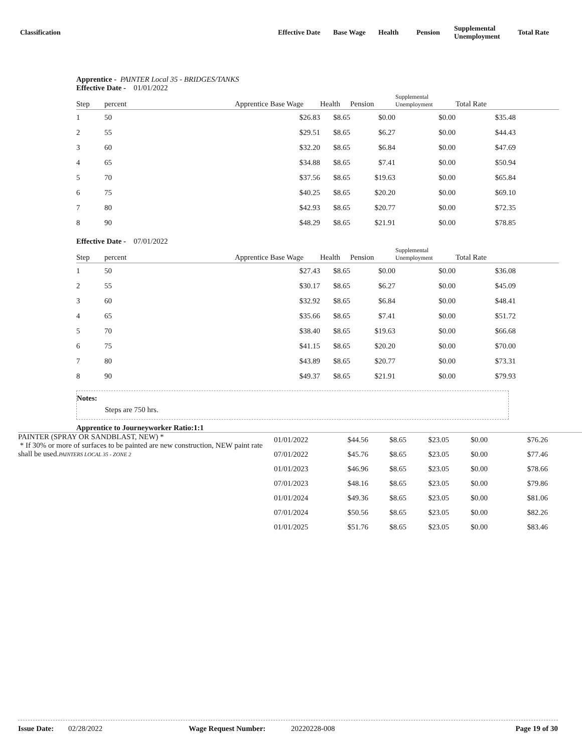Classification
Effective Date
Base Wage Health Pension
Supplemental
Unemployment
Total Rate
Apprentice - PAINTER Local 35 - BRIDGES/TANKS
Effective Date - 01/01/2022
| Step | percent | Apprentice Base Wage | Health | Pension | Supplemental Unemployment | Total Rate | |
| --- | --- | --- | --- | --- | --- | --- | --- |
| 1 | 50 | $26.83 | $8.65 | $0.00 | $0.00 | $35.48 | |
| 2 | 55 | $29.51 | $8.65 | $6.27 | $0.00 | $44.43 | |
| 3 | 60 | $32.20 | $8.65 | $6.84 | $0.00 | $47.69 | |
| 4 | 65 | $34.88 | $8.65 | $7.41 | $0.00 | $50.94 | |
| 5 | 70 | $37.56 | $8.65 | $19.63 | $0.00 | $65.84 | |
| 6 | 75 | $40.25 | $8.65 | $20.20 | $0.00 | $69.10 | |
| 7 | 80 | $42.93 | $8.65 | $20.77 | $0.00 | $72.35 | |
| 8 | 90 | $48.29 | $8.65 | $21.91 | $0.00 | $78.85 | |
Effective Date - 07/01/2022
| Step | percent | Apprentice Base Wage | Health | Pension | Supplemental Unemployment | Total Rate | |
| --- | --- | --- | --- | --- | --- | --- | --- |
| 1 | 50 | $27.43 | $8.65 | $0.00 | $0.00 | $36.08 | |
| 2 | 55 | $30.17 | $8.65 | $6.27 | $0.00 | $45.09 | |
| 3 | 60 | $32.92 | $8.65 | $6.84 | $0.00 | $48.41 | |
| 4 | 65 | $35.66 | $8.65 | $7.41 | $0.00 | $51.72 | |
| 5 | 70 | $38.40 | $8.65 | $19.63 | $0.00 | $66.68 | |
| 6 | 75 | $41.15 | $8.65 | $20.20 | $0.00 | $70.00 | |
| 7 | 80 | $43.89 | $8.65 | $20.77 | $0.00 | $73.31 | |
| 8 | 90 | $49.37 | $8.65 | $21.91 | $0.00 | $79.93 | |
Notes:
Steps are 750 hrs.
Apprentice to Journeyworker Ratio:1:1
| PAINTER (SPRAY OR SANDBLAST, NEW) * * If 30% or more of surfaces to be painted are new construction, NEW paint rate shall be used. PAINTERS LOCAL 35 - ZONE 2 | 01/01/2022 | $44.56 | $8.65 | $23.05 | $0.00 | $76.26 | |
| | 07/01/2022 | $45.76 | $8.65 | $23.05 | $0.00 | $77.46 | |
| | 01/01/2023 | $46.96 | $8.65 | $23.05 | $0.00 | $78.66 | |
| | 07/01/2023 | $48.16 | $8.65 | $23.05 | $0.00 | $79.86 | |
| | 01/01/2024 | $49.36 | $8.65 | $23.05 | $0.00 | $81.06 | |
| | 07/01/2024 | $50.56 | $8.65 | $23.05 | $0.00 | $82.26 | |
| | 01/01/2025 | $51.76 | $8.65 | $23.05 | $0.00 | $83.46 | |
Issue Date: 02/28/2022 Wage Request Number: 20220228-008 Page 19 of 30